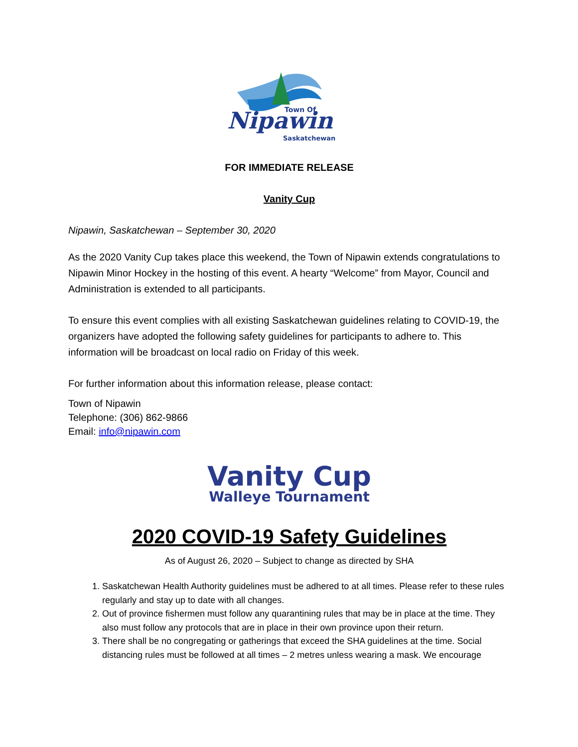Town Of
Nipawin
Saskatchewan
FOR IMMEDIATE RELEASE
Vanity Cup
Nipawin, Saskatchewan – September 30, 2020
As the 2020 Vanity Cup takes place this weekend, the Town of Nipawin extends congratulations to Nipawin Minor Hockey in the hosting of this event. A hearty “Welcome” from Mayor, Council and Administration is extended to all participants.
To ensure this event complies with all existing Saskatchewan guidelines relating to COVID-19, the organizers have adopted the following safety guidelines for participants to adhere to. This information will be broadcast on local radio on Friday of this week.
For further information about this information release, please contact:
Town of Nipawin
Telephone: (306) 862-9866
Email: info@nipawin.com
Vanity Cup
Walleye Tournament
2020 COVID-19 Safety Guidelines
As of August 26, 2020 – Subject to change as directed by SHA
1. Saskatchewan Health Authority guidelines must be adhered to at all times. Please refer to these rules regularly and stay up to date with all changes.
2. Out of province fishermen must follow any quarantining rules that may be in place at the time. They also must follow any protocols that are in place in their own province upon their return.
3. There shall be no congregating or gatherings that exceed the SHA guidelines at the time. Social distancing rules must be followed at all times – 2 metres unless wearing a mask. We encourage